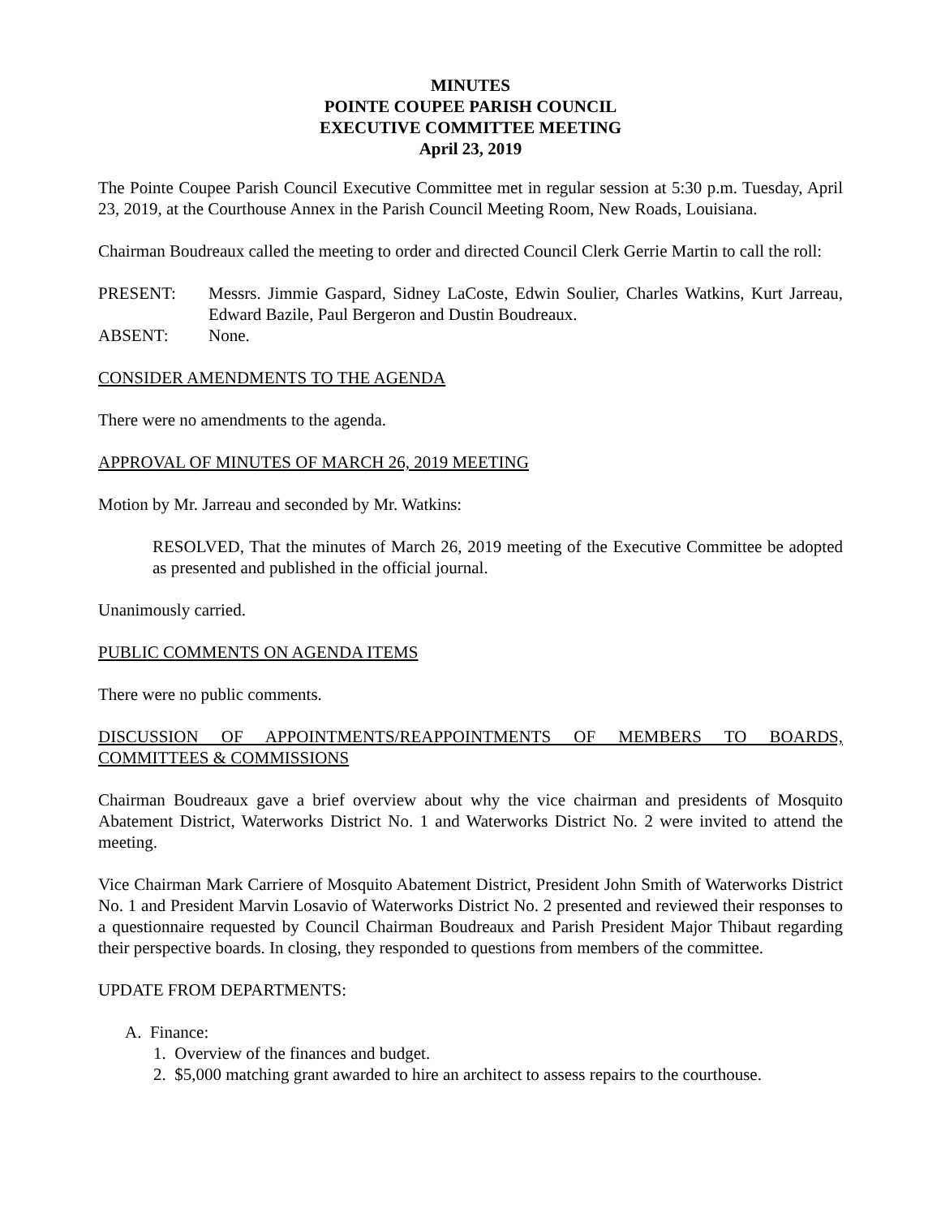MINUTES
POINTE COUPEE PARISH COUNCIL
EXECUTIVE COMMITTEE MEETING
April 23, 2019
The Pointe Coupee Parish Council Executive Committee met in regular session at 5:30 p.m. Tuesday, April 23, 2019, at the Courthouse Annex in the Parish Council Meeting Room, New Roads, Louisiana.
Chairman Boudreaux called the meeting to order and directed Council Clerk Gerrie Martin to call the roll:
PRESENT: Messrs. Jimmie Gaspard, Sidney LaCoste, Edwin Soulier, Charles Watkins, Kurt Jarreau, Edward Bazile, Paul Bergeron and Dustin Boudreaux.
ABSENT: None.
CONSIDER AMENDMENTS TO THE AGENDA
There were no amendments to the agenda.
APPROVAL OF MINUTES OF MARCH 26, 2019 MEETING
Motion by Mr. Jarreau and seconded by Mr. Watkins:
RESOLVED, That the minutes of March 26, 2019 meeting of the Executive Committee be adopted as presented and published in the official journal.
Unanimously carried.
PUBLIC COMMENTS ON AGENDA ITEMS
There were no public comments.
DISCUSSION OF APPOINTMENTS/REAPPOINTMENTS OF MEMBERS TO BOARDS, COMMITTEES & COMMISSIONS
Chairman Boudreaux gave a brief overview about why the vice chairman and presidents of Mosquito Abatement District, Waterworks District No. 1 and Waterworks District No. 2 were invited to attend the meeting.
Vice Chairman Mark Carriere of Mosquito Abatement District, President John Smith of Waterworks District No. 1 and President Marvin Losavio of Waterworks District No. 2 presented and reviewed their responses to a questionnaire requested by Council Chairman Boudreaux and Parish President Major Thibaut regarding their perspective boards. In closing, they responded to questions from members of the committee.
UPDATE FROM DEPARTMENTS:
A. Finance:
1. Overview of the finances and budget.
2. $5,000 matching grant awarded to hire an architect to assess repairs to the courthouse.